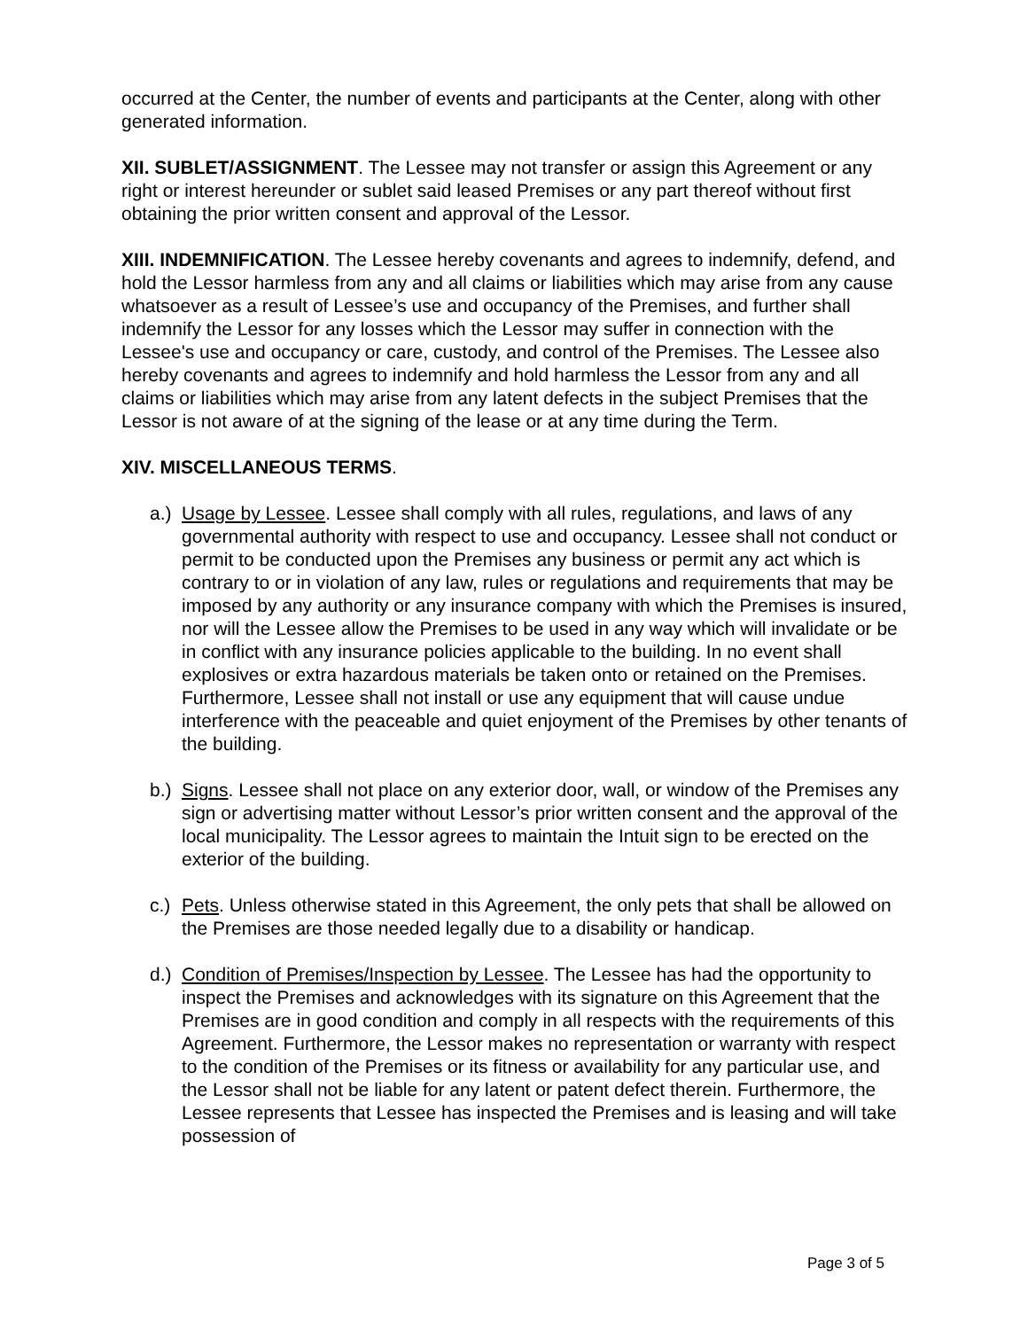occurred at the Center, the number of events and participants at the Center, along with other generated information.
XII. SUBLET/ASSIGNMENT. The Lessee may not transfer or assign this Agreement or any right or interest hereunder or sublet said leased Premises or any part thereof without first obtaining the prior written consent and approval of the Lessor.
XIII. INDEMNIFICATION. The Lessee hereby covenants and agrees to indemnify, defend, and hold the Lessor harmless from any and all claims or liabilities which may arise from any cause whatsoever as a result of Lessee’s use and occupancy of the Premises, and further shall indemnify the Lessor for any losses which the Lessor may suffer in connection with the Lessee's use and occupancy or care, custody, and control of the Premises. The Lessee also hereby covenants and agrees to indemnify and hold harmless the Lessor from any and all claims or liabilities which may arise from any latent defects in the subject Premises that the Lessor is not aware of at the signing of the lease or at any time during the Term.
XIV. MISCELLANEOUS TERMS.
a.) Usage by Lessee. Lessee shall comply with all rules, regulations, and laws of any governmental authority with respect to use and occupancy. Lessee shall not conduct or permit to be conducted upon the Premises any business or permit any act which is contrary to or in violation of any law, rules or regulations and requirements that may be imposed by any authority or any insurance company with which the Premises is insured, nor will the Lessee allow the Premises to be used in any way which will invalidate or be in conflict with any insurance policies applicable to the building. In no event shall explosives or extra hazardous materials be taken onto or retained on the Premises. Furthermore, Lessee shall not install or use any equipment that will cause undue interference with the peaceable and quiet enjoyment of the Premises by other tenants of the building.
b.) Signs. Lessee shall not place on any exterior door, wall, or window of the Premises any sign or advertising matter without Lessor’s prior written consent and the approval of the local municipality. The Lessor agrees to maintain the Intuit sign to be erected on the exterior of the building.
c.) Pets. Unless otherwise stated in this Agreement, the only pets that shall be allowed on the Premises are those needed legally due to a disability or handicap.
d.) Condition of Premises/Inspection by Lessee. The Lessee has had the opportunity to inspect the Premises and acknowledges with its signature on this Agreement that the Premises are in good condition and comply in all respects with the requirements of this Agreement. Furthermore, the Lessor makes no representation or warranty with respect to the condition of the Premises or its fitness or availability for any particular use, and the Lessor shall not be liable for any latent or patent defect therein. Furthermore, the Lessee represents that Lessee has inspected the Premises and is leasing and will take possession of
Page 3 of 5